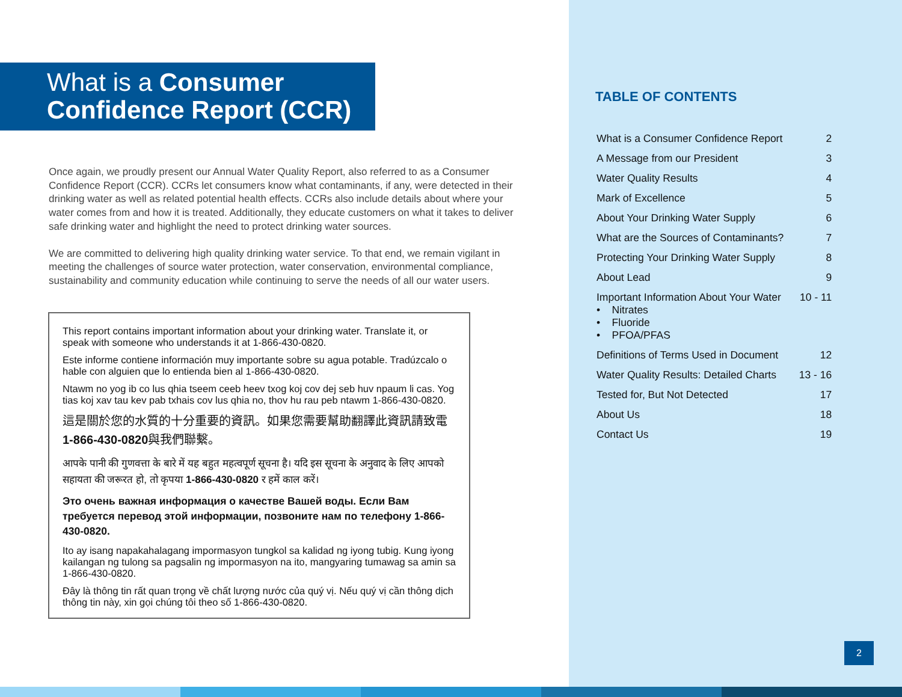What is a Consumer
Confidence Report (CCR)
Once again, we proudly present our Annual Water Quality Report, also referred to as a Consumer Confidence Report (CCR). CCRs let consumers know what contaminants, if any, were detected in their drinking water as well as related potential health effects. CCRs also include details about where your water comes from and how it is treated. Additionally, they educate customers on what it takes to deliver safe drinking water and highlight the need to protect drinking water sources.
We are committed to delivering high quality drinking water service. To that end, we remain vigilant in meeting the challenges of source water protection, water conservation, environmental compliance, sustainability and community education while continuing to serve the needs of all our water users.
This report contains important information about your drinking water. Translate it, or speak with someone who understands it at 1-866-430-0820.
Este informe contiene información muy importante sobre su agua potable. Tradúzcalo o hable con alguien que lo entienda bien al 1-866-430-0820.
Ntawm no yog ib co lus qhia tseem ceeb heev txog koj cov dej seb huv npaum li cas. Yog tias koj xav tau kev pab txhais cov lus qhia no, thov hu rau peb ntawm 1-866-430-0820.
這是關於您的水質的十分重要的資訊。如果您需要幫助翻譯此資訊請致電 1-866-430-0820與我們聯繫。
आपके पानी की गुणवत्ता के बारे में यह बहुत महत्वपूर्ण सूचना है। यदि इस सूचना के अनुवाद के लिए आपको सहायता की जरूरत हो, तो कृपया 1-866-430-0820 र हमें काल करें।
Это очень важная информация о качестве Вашей воды. Если Вам требуется перевод этой информации, позвоните нам по телефону 1-866-430-0820.
Ito ay isang napakahalagang impormasyon tungkol sa kalidad ng iyong tubig. Kung iyong kailangan ng tulong sa pagsalin ng impormasyon na ito, mangyaring tumawag sa amin sa 1-866-430-0820.
Đây là thông tin rất quan trọng về chất lượng nước của quý vị. Nếu quý vị cần thông dịch thông tin này, xin gọi chúng tôi theo số 1-866-430-0820.
TABLE OF CONTENTS
| What is a Consumer Confidence Report | 2 |
| A Message from our President | 3 |
| Water Quality Results | 4 |
| Mark of Excellence | 5 |
| About Your Drinking Water Supply | 6 |
| What are the Sources of Contaminants? | 7 |
| Protecting Your Drinking Water Supply | 8 |
| About Lead | 9 |
| Important Information About Your Water • Nitrates • Fluoride • PFOA/PFAS | 10 - 11 |
| Definitions of Terms Used in Document | 12 |
| Water Quality Results: Detailed Charts | 13 - 16 |
| Tested for, But Not Detected | 17 |
| About Us | 18 |
| Contact Us | 19 |
2